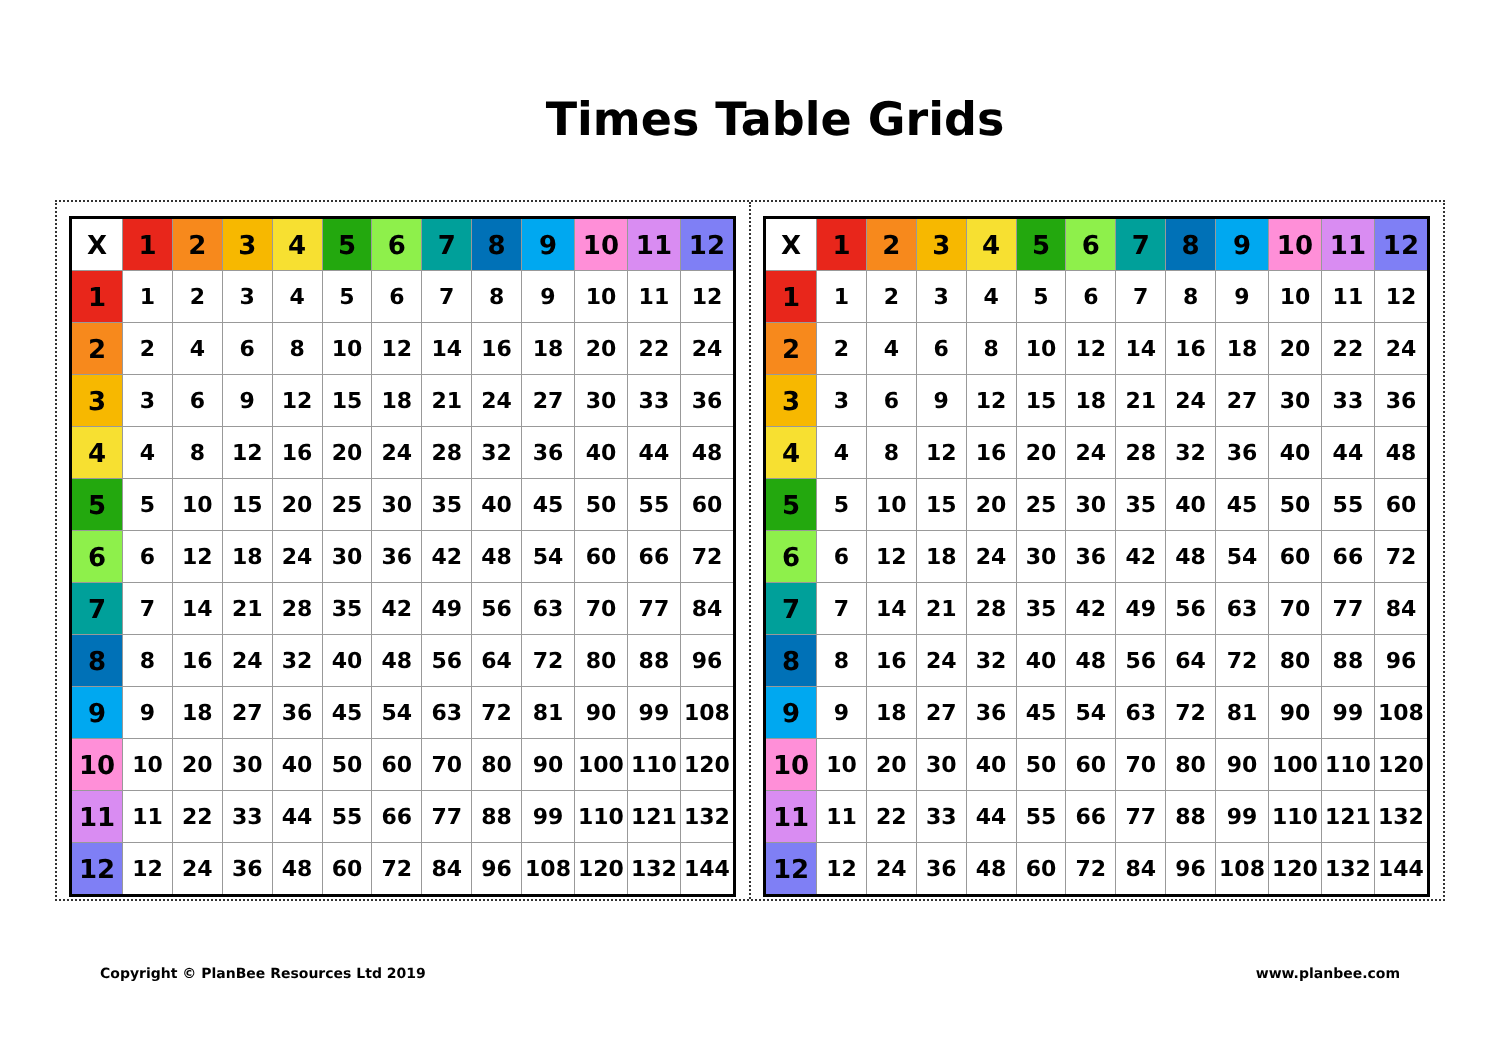Times Table Grids
| X | 1 | 2 | 3 | 4 | 5 | 6 | 7 | 8 | 9 | 10 | 11 | 12 |
| --- | --- | --- | --- | --- | --- | --- | --- | --- | --- | --- | --- | --- |
| 1 | 1 | 2 | 3 | 4 | 5 | 6 | 7 | 8 | 9 | 10 | 11 | 12 |
| 2 | 2 | 4 | 6 | 8 | 10 | 12 | 14 | 16 | 18 | 20 | 22 | 24 |
| 3 | 3 | 6 | 9 | 12 | 15 | 18 | 21 | 24 | 27 | 30 | 33 | 36 |
| 4 | 4 | 8 | 12 | 16 | 20 | 24 | 28 | 32 | 36 | 40 | 44 | 48 |
| 5 | 5 | 10 | 15 | 20 | 25 | 30 | 35 | 40 | 45 | 50 | 55 | 60 |
| 6 | 6 | 12 | 18 | 24 | 30 | 36 | 42 | 48 | 54 | 60 | 66 | 72 |
| 7 | 7 | 14 | 21 | 28 | 35 | 42 | 49 | 56 | 63 | 70 | 77 | 84 |
| 8 | 8 | 16 | 24 | 32 | 40 | 48 | 56 | 64 | 72 | 80 | 88 | 96 |
| 9 | 9 | 18 | 27 | 36 | 45 | 54 | 63 | 72 | 81 | 90 | 99 | 108 |
| 10 | 10 | 20 | 30 | 40 | 50 | 60 | 70 | 80 | 90 | 100 | 110 | 120 |
| 11 | 11 | 22 | 33 | 44 | 55 | 66 | 77 | 88 | 99 | 110 | 121 | 132 |
| 12 | 12 | 24 | 36 | 48 | 60 | 72 | 84 | 96 | 108 | 120 | 132 | 144 |
| X | 1 | 2 | 3 | 4 | 5 | 6 | 7 | 8 | 9 | 10 | 11 | 12 |
| --- | --- | --- | --- | --- | --- | --- | --- | --- | --- | --- | --- | --- |
| 1 | 1 | 2 | 3 | 4 | 5 | 6 | 7 | 8 | 9 | 10 | 11 | 12 |
| 2 | 2 | 4 | 6 | 8 | 10 | 12 | 14 | 16 | 18 | 20 | 22 | 24 |
| 3 | 3 | 6 | 9 | 12 | 15 | 18 | 21 | 24 | 27 | 30 | 33 | 36 |
| 4 | 4 | 8 | 12 | 16 | 20 | 24 | 28 | 32 | 36 | 40 | 44 | 48 |
| 5 | 5 | 10 | 15 | 20 | 25 | 30 | 35 | 40 | 45 | 50 | 55 | 60 |
| 6 | 6 | 12 | 18 | 24 | 30 | 36 | 42 | 48 | 54 | 60 | 66 | 72 |
| 7 | 7 | 14 | 21 | 28 | 35 | 42 | 49 | 56 | 63 | 70 | 77 | 84 |
| 8 | 8 | 16 | 24 | 32 | 40 | 48 | 56 | 64 | 72 | 80 | 88 | 96 |
| 9 | 9 | 18 | 27 | 36 | 45 | 54 | 63 | 72 | 81 | 90 | 99 | 108 |
| 10 | 10 | 20 | 30 | 40 | 50 | 60 | 70 | 80 | 90 | 100 | 110 | 120 |
| 11 | 11 | 22 | 33 | 44 | 55 | 66 | 77 | 88 | 99 | 110 | 121 | 132 |
| 12 | 12 | 24 | 36 | 48 | 60 | 72 | 84 | 96 | 108 | 120 | 132 | 144 |
Copyright © PlanBee Resources Ltd 2019 www.planbee.com